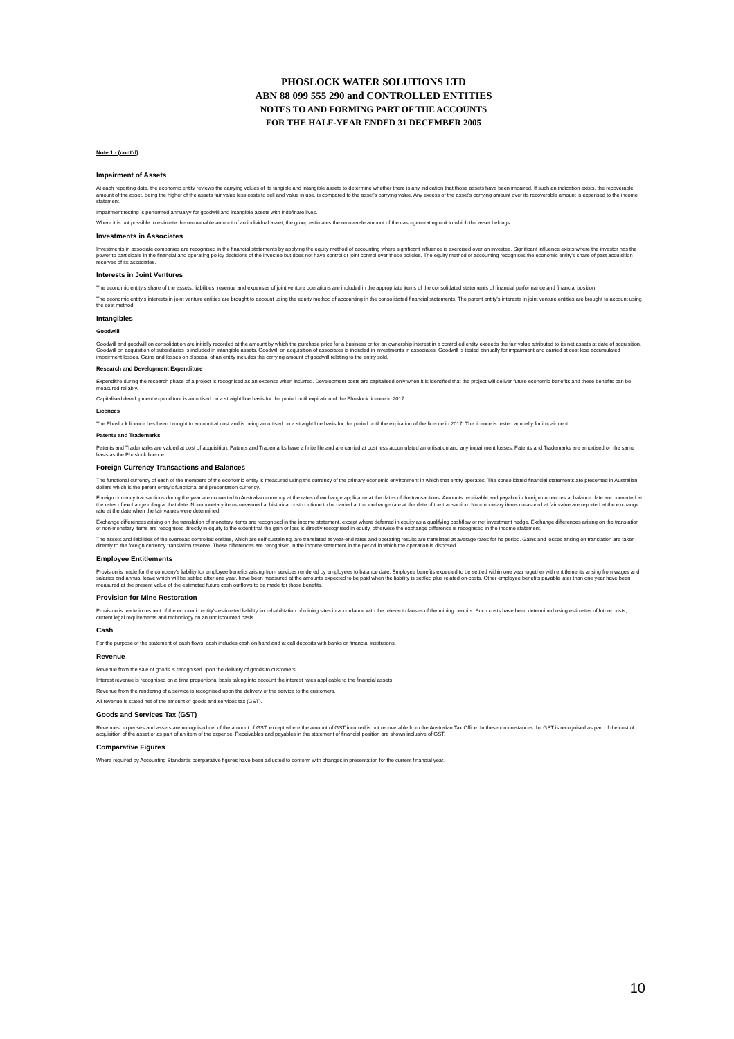PHOSLOCK WATER SOLUTIONS LTD
ABN 88 099 555 290 and CONTROLLED ENTITIES
NOTES TO AND FORMING PART OF THE ACCOUNTS
FOR THE HALF-YEAR ENDED 31 DECEMBER 2005
Note 1 - (cont'd)
Impairment of Assets
At each reporting date, the economic entity reviews the carrying values of its tangible and intangible assets to determine whether there is any indication that those assets have been impaired. If such an indication exists, the recoverable amount of the asset, being the higher of the assets fair value less costs to sell and value in use, is compared to the asset's carrying value. Any excess of the asset's carrying amount over its recoverable amount is expensed to the income statement.
Impairment testing is performed annualyy for goodwill and intangible assets with indefinate lives.
Where it is not possible to estimate the recoverable amount of an individual asset, the group estimates the recoverale amount of the cash-generating unit to which the asset belongs.
Investments in Associates
Investments in associate companies are recognised in the financial statements by applying the equity method of accounting where significant influence is exercised over an investee. Significant influence exists where the investor has the power to participate in the financial and operating policy decisions of the investee but does not have control or joint control over those policies. The equity method of accounting recognises the economic entity's share of past acquisition reserves of its associates.
Interests in Joint Ventures
The economic entity's share of the assets, liabilities, revenue and expenses of joint venture operations are included in the appropriate items of the consolidated statements of financial performance and financial position.
The economic entity's interests in joint venture entities are brought to account using the equity method of accounting in the consolidated financial statements. The parent entity's interests in joint venture entities are brought to account using the cost method.
Intangibles
Goodwill
Goodwill and goodwill on consolidation are initially recorded at the amount by which the purchase price for a business or for an ownership interest in a controlled entity exceeds the fair value attributed to its net assets at date of acquisition. Goodwill on acquisition of subsidiaries is included in intangible assets. Goodwill on acquisition of associates is included in investments in associates. Goodwill is tested annually for impairment and carried at cost less accumulated impairment losses. Gains and losses on disposal of an entity includes the carrying amount of goodwill relating to the entity sold.
Research and Development Expenditure
Expenditire during the research phase of a project is recognised as an expense when incurred. Development costs are capitalised only when it is identified that the project will deliver future economic benefits and these benefits can be measured reliably.
Capitalised development expenditure is amortised on a straight line basis for the period until expiration of the Phoslock licence in 2017.
Licences
The Phoslock licence has been brought to account at cost and is being amortised on a straight line basis for the period until the expiration of the licence in 2017. The licence is tested annually for impairment.
Patents and Trademarks
Patents and Trademarks are valued at cost of acquisition. Patents and Trademarks have a finite life and are carried at cost less accumulated amortisation and any impairment losses. Patents and Trademarks are amortised on the same basis as the Phoslock licence.
Foreign Currency Transactions and Balances
The functional currency of each of the members of the economic entity is measured using the currency of the primary economic environment in which that entity operates. The consolidated financial statements are presented in Australian dollars which is the parent entity's functional and presentation currency.
Foreign currency transactions during the year are converted to Australian currency at the rates of exchange applicable at the dates of the transactions. Amounts receivable and payable in foreign currencies at balance date are converted at the rates of exchange ruling at that date. Non-monetary items measured at historical cost continue to be carried at the exchange rate at the date of the transaction. Non-monetary items measured at fair value are reported at the exchange rate at the date when the fair values were determined.
Exchange differences arising on the translation of monetary items are recognised in the income statement, except where deferred in equity as a qualifying cashflow or net investment hedge. Exchange differences arising on the translation of non-monetary items are recognised directly in equity to the extent that the gain or loss is directly recognised in equity, otherwise the exchange difference is recognised in the income statement.
The assets and liabilities of the overseas controlled entities, which are self-sustaining, are translated at year-end rates and operating results are translated at average rates for he period. Gains and losses arising on translation are taken directly to the foreign currency translation reserve. These differences are recognised in the income statement in the period in which the operation is disposed.
Employee Entitlements
Provision is made for the company's liability for employee benefits arising from services rendered by employees to balance date. Employee benefits expected to be settled within one year together with entitlements arising from wages and salaries and annual leave which will be settled after one year, have been measured at the amounts expected to be paid when the liability is settled plus related on-costs. Other employee benefits payable later than one year have been measured at the present value of the estimated future cash outflows to be made for those benefits.
Provision for Mine Restoration
Provision is made in respect of the economic entity's estimated liability for rehabilitation of mining sites in accordance with the relevant clauses of the mining permits. Such costs have been determined using estimates of future costs, current legal requirements and technology on an undiscounted basis.
Cash
For the purpose of the statement of cash flows, cash includes cash on hand and at call deposits with banks or financial institutions.
Revenue
Revenue from the sale of goods is recognised upon the delivery of goods to customers.
Interest revenue is recognised on a time proportional basis taking into account the interest rates applicable to the financial assets.
Revenue from the rendering of a service is recognised upon the delivery of the service to the customers.
All revenue is stated net of the amount of goods and services tax (GST).
Goods and Services Tax (GST)
Revenues, expenses and assets are recognised net of the amount of GST, except where the amount of GST incurred is not recoverable from the Australian Tax Office. In these circumstances the GST is recognised as part of the cost of acquisition of the asset or as part of an item of the expense. Receivables and payables in the statement of financial position are shown inclusive of GST.
Comparative Figures
Where required by Accounting Standards comparative figures have been adjusted to conform with changes in presentation for the current financial year.
10